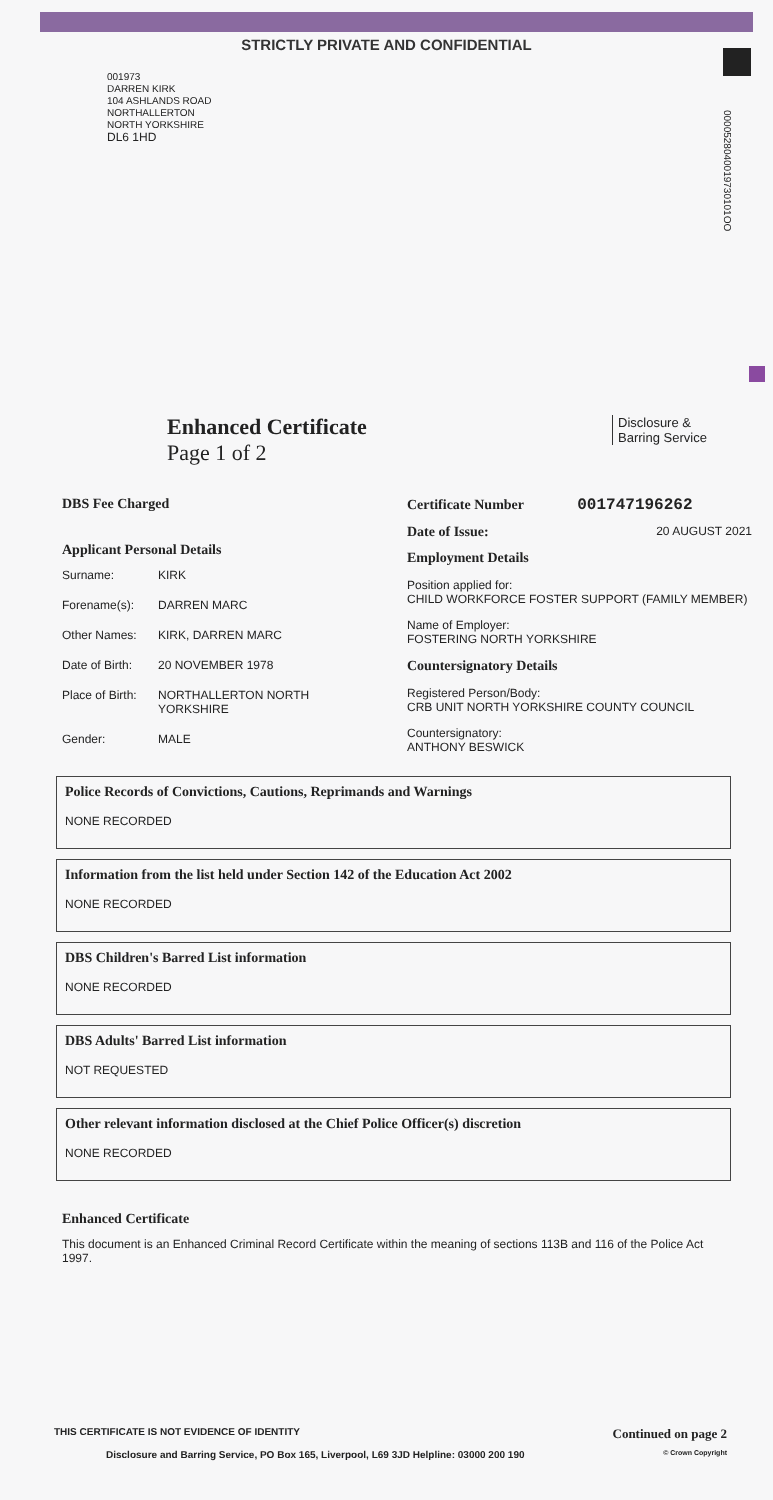STRICTLY PRIVATE AND CONFIDENTIAL
0000528040019730101OO
001973
DARREN KIRK
104 ASHLANDS ROAD
NORTHALLERTON
NORTH YORKSHIRE
DL6 1HD
Enhanced Certificate
Page 1 of 2
Disclosure &
Barring Service
DBS Fee Charged
Applicant Personal Details
Surname: KIRK
Forename(s): DARREN MARC
Other Names: KIRK, DARREN MARC
Date of Birth: 20 NOVEMBER 1978
Place of Birth: NORTHALLERTON NORTH
YORKSHIRE
Gender: MALE
Certificate Number 001747196262
Date of Issue: 20 AUGUST 2021
Employment Details
Position applied for:
CHILD WORKFORCE FOSTER SUPPORT (FAMILY MEMBER)
Name of Employer:
FOSTERING NORTH YORKSHIRE
Countersignatory Details
Registered Person/Body:
CRB UNIT NORTH YORKSHIRE COUNTY COUNCIL
Countersignatory:
ANTHONY BESWICK
Police Records of Convictions, Cautions, Reprimands and Warnings
NONE RECORDED
Information from the list held under Section 142 of the Education Act 2002
NONE RECORDED
DBS Children's Barred List information
NONE RECORDED
DBS Adults' Barred List information
NOT REQUESTED
Other relevant information disclosed at the Chief Police Officer(s) discretion
NONE RECORDED
Enhanced Certificate
This document is an Enhanced Criminal Record Certificate within the meaning of sections 113B and 116 of the Police Act 1997.
THIS CERTIFICATE IS NOT EVIDENCE OF IDENTITY Continued on page 2
Disclosure and Barring Service, PO Box 165, Liverpool, L69 3JD Helpline: 03000 200 190 © Crown Copyright